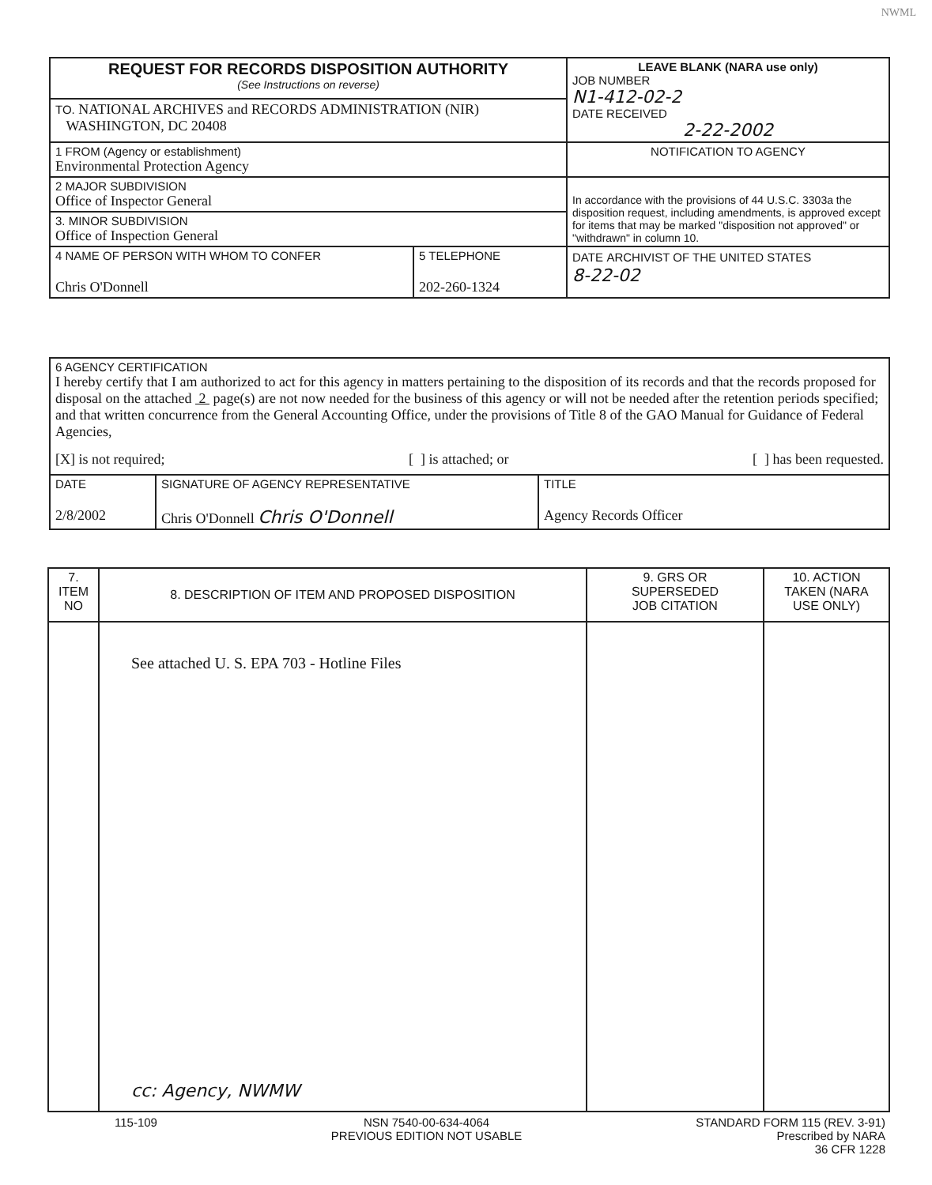NWML
| REQUEST FOR RECORDS DISPOSITION AUTHORITY (See Instructions on reverse) | LEAVE BLANK (NARA use only) JOB NUMBER N1-412-02-2 DATE RECEIVED 2-22-2002 |
| TO. NATIONAL ARCHIVES and RECORDS ADMINISTRATION (NIR) WASHINGTON, DC 20408 | |
| 1 FROM (Agency or establishment) Environmental Protection Agency | NOTIFICATION TO AGENCY |
| 2 MAJOR SUBDIVISION Office of Inspector General | In accordance with the provisions of 44 U.S.C. 3303a the disposition request, including amendments, is approved except for items that may be marked "disposition not approved" or "withdrawn" in column 10. |
| 3. MINOR SUBDIVISION Office of Inspection General | |
| / 4 NAME OF PERSON WITH WHOM TO CONFER Chris O'Donnell / 5 TELEPHONE 202-260-1324 / | DATE ARCHIVIST OF THE UNITED STATES 8-22-02 |
| 6 AGENCY CERTIFICATION I hereby certify that I am authorized to act for this agency in matters pertaining to the disposition of its records and that the records proposed for disposal on the attached 2 page(s) are not now needed for the business of this agency or will not be needed after the retention periods specified; and that written concurrence from the General Accounting Office, under the provisions of Title 8 of the GAO Manual for Guidance of Federal Agencies, [X] is not required; [ ] is attached; or [ ] has been requested. | | |
| DATE 2/8/2002 | SIGNATURE OF AGENCY REPRESENTATIVE Chris O'Donnell Chris O'Donnell | TITLE Agency Records Officer |
| 7. ITEM NO | 8. DESCRIPTION OF ITEM AND PROPOSED DISPOSITION | 9. GRS OR SUPERSEDED JOB CITATION | 10. ACTION TAKEN (NARA USE ONLY) |
| --- | --- | --- | --- |
| | See attached U. S. EPA 703 - Hotline Files cc: Agency, NWMW | | |
115-109 NSN 7540-00-634-4064
PREVIOUS EDITION NOT USABLE STANDARD FORM 115 (REV. 3-91)
Prescribed by NARA
36 CFR 1228